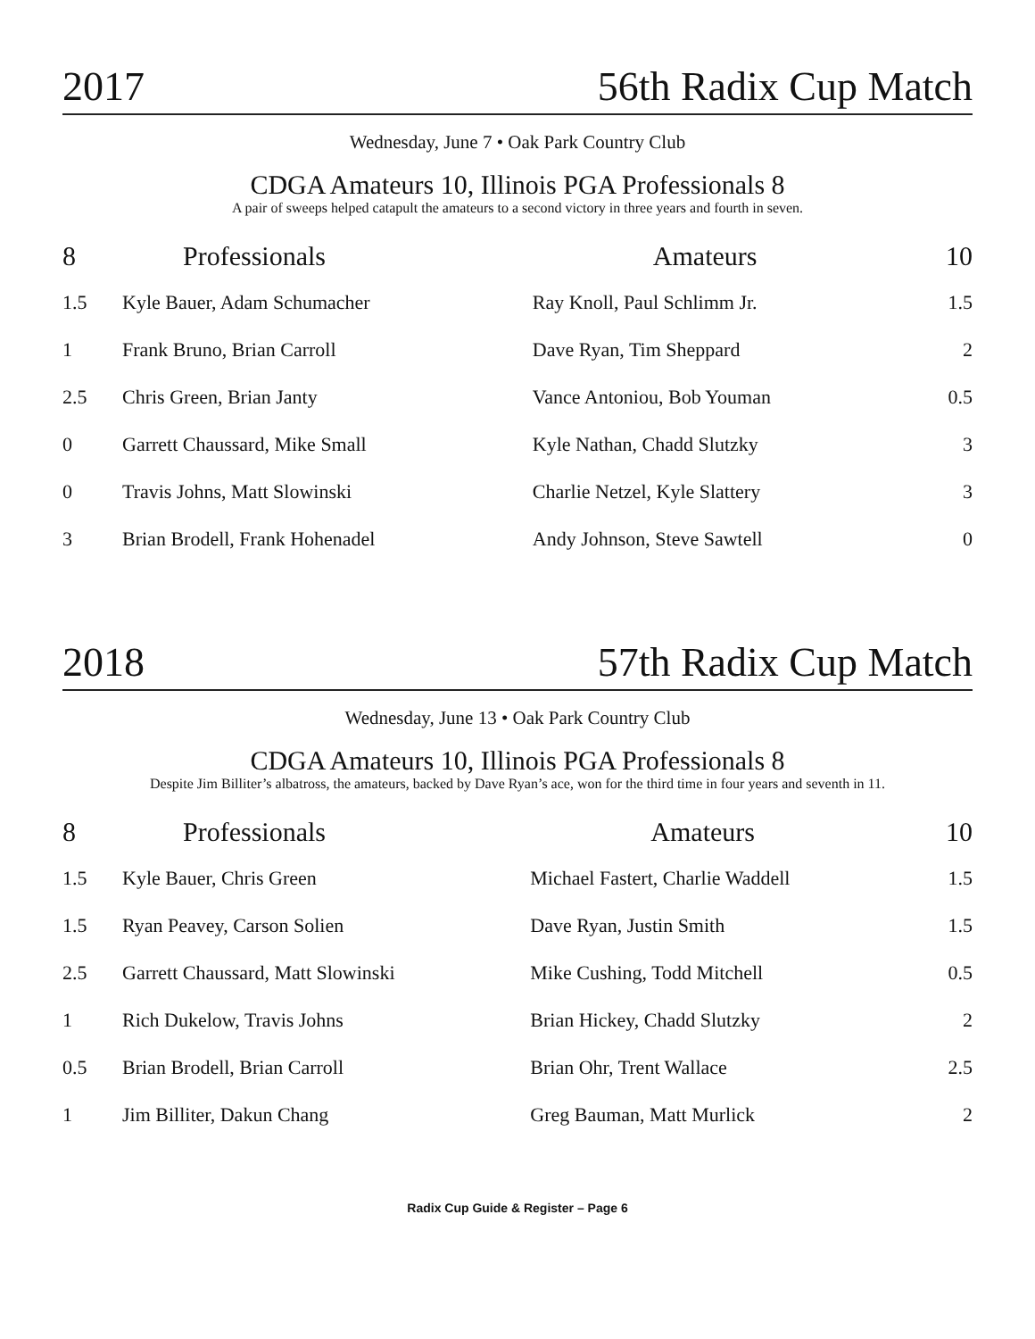2017 56th Radix Cup Match
Wednesday, June 7 • Oak Park Country Club
CDGA Amateurs 10, Illinois PGA Professionals 8
A pair of sweeps helped catapult the amateurs to a second victory in three years and fourth in seven.
| 8 | Professionals | Amateurs | 10 |
| --- | --- | --- | --- |
| 1.5 | Kyle Bauer, Adam Schumacher | Ray Knoll, Paul Schlimm Jr. | 1.5 |
| 1 | Frank Bruno, Brian Carroll | Dave Ryan, Tim Sheppard | 2 |
| 2.5 | Chris Green, Brian Janty | Vance Antoniou, Bob Youman | 0.5 |
| 0 | Garrett Chaussard, Mike Small | Kyle Nathan, Chadd Slutzky | 3 |
| 0 | Travis Johns, Matt Slowinski | Charlie Netzel, Kyle Slattery | 3 |
| 3 | Brian Brodell, Frank Hohenadel | Andy Johnson, Steve Sawtell | 0 |
2018 57th Radix Cup Match
Wednesday, June 13 • Oak Park Country Club
CDGA Amateurs 10, Illinois PGA Professionals 8
Despite Jim Billiter’s albatross, the amateurs, backed by Dave Ryan’s ace, won for the third time in four years and seventh in 11.
| 8 | Professionals | Amateurs | 10 |
| --- | --- | --- | --- |
| 1.5 | Kyle Bauer, Chris Green | Michael Fastert, Charlie Waddell | 1.5 |
| 1.5 | Ryan Peavey, Carson Solien | Dave Ryan, Justin Smith | 1.5 |
| 2.5 | Garrett Chaussard, Matt Slowinski | Mike Cushing, Todd Mitchell | 0.5 |
| 1 | Rich Dukelow, Travis Johns | Brian Hickey, Chadd Slutzky | 2 |
| 0.5 | Brian Brodell, Brian Carroll | Brian Ohr, Trent Wallace | 2.5 |
| 1 | Jim Billiter, Dakun Chang | Greg Bauman, Matt Murlick | 2 |
Radix Cup Guide & Register – Page 6